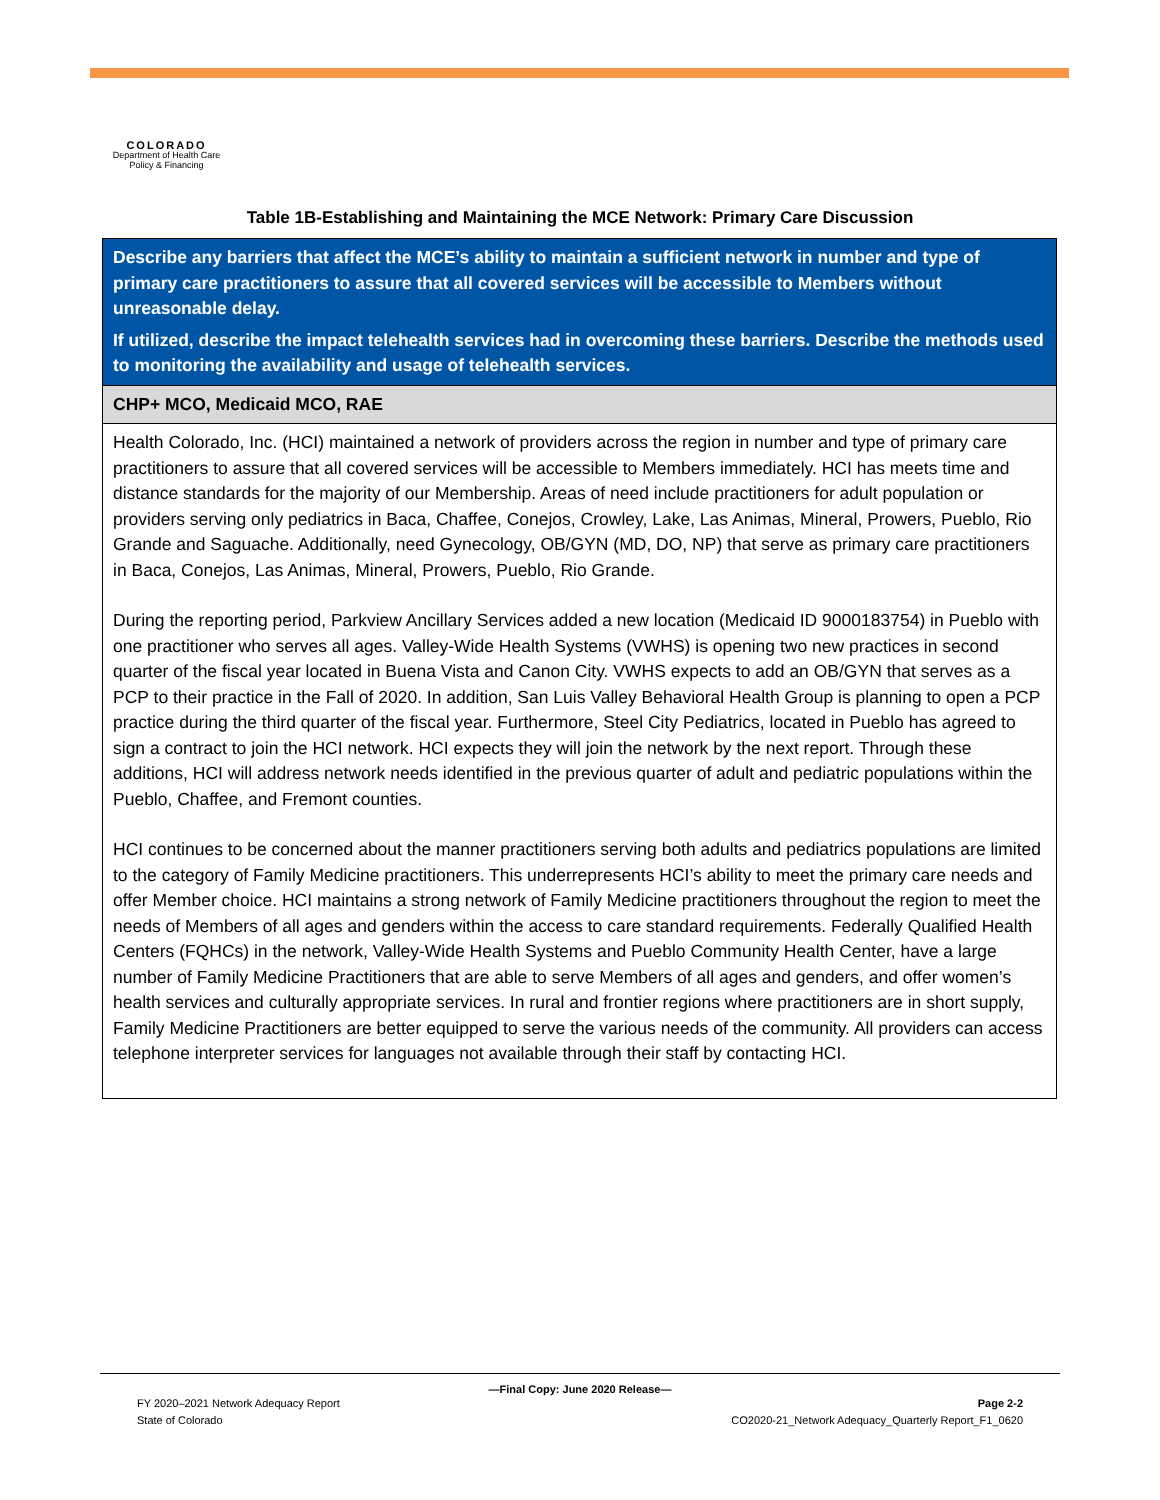COLORADO
Department of Health Care
Policy & Financing
Table 1B-Establishing and Maintaining the MCE Network: Primary Care Discussion
| Describe any barriers that affect the MCE’s ability to maintain a sufficient network in number and type of primary care practitioners to assure that all covered services will be accessible to Members without unreasonable delay. If utilized, describe the impact telehealth services had in overcoming these barriers. Describe the methods used to monitoring the availability and usage of telehealth services. |
| --- |
| CHP+ MCO, Medicaid MCO, RAE |
| Health Colorado, Inc. (HCI) maintained a network of providers across the region in number and type of primary care practitioners to assure that all covered services will be accessible to Members immediately. HCI has meets time and distance standards for the majority of our Membership. Areas of need include practitioners for adult population or providers serving only pediatrics in Baca, Chaffee, Conejos, Crowley, Lake, Las Animas, Mineral, Prowers, Pueblo, Rio Grande and Saguache. Additionally, need Gynecology, OB/GYN (MD, DO, NP) that serve as primary care practitioners in Baca, Conejos, Las Animas, Mineral, Prowers, Pueblo, Rio Grande. During the reporting period, Parkview Ancillary Services added a new location (Medicaid ID 9000183754) in Pueblo with one practitioner who serves all ages. Valley-Wide Health Systems (VWHS) is opening two new practices in second quarter of the fiscal year located in Buena Vista and Canon City. VWHS expects to add an OB/GYN that serves as a PCP to their practice in the Fall of 2020. In addition, San Luis Valley Behavioral Health Group is planning to open a PCP practice during the third quarter of the fiscal year. Furthermore, Steel City Pediatrics, located in Pueblo has agreed to sign a contract to join the HCI network. HCI expects they will join the network by the next report. Through these additions, HCI will address network needs identified in the previous quarter of adult and pediatric populations within the Pueblo, Chaffee, and Fremont counties. HCI continues to be concerned about the manner practitioners serving both adults and pediatrics populations are limited to the category of Family Medicine practitioners. This underrepresents HCI’s ability to meet the primary care needs and offer Member choice. HCI maintains a strong network of Family Medicine practitioners throughout the region to meet the needs of Members of all ages and genders within the access to care standard requirements. Federally Qualified Health Centers (FQHCs) in the network, Valley-Wide Health Systems and Pueblo Community Health Center, have a large number of Family Medicine Practitioners that are able to serve Members of all ages and genders, and offer women’s health services and culturally appropriate services. In rural and frontier regions where practitioners are in short supply, Family Medicine Practitioners are better equipped to serve the various needs of the community. All providers can access telephone interpreter services for languages not available through their staff by contacting HCI. |
—Final Copy: June 2020 Release—
FY 2020–2021 Network Adequacy Report Page 2-2
State of Colorado CO2020-21_Network Adequacy_Quarterly Report_F1_0620